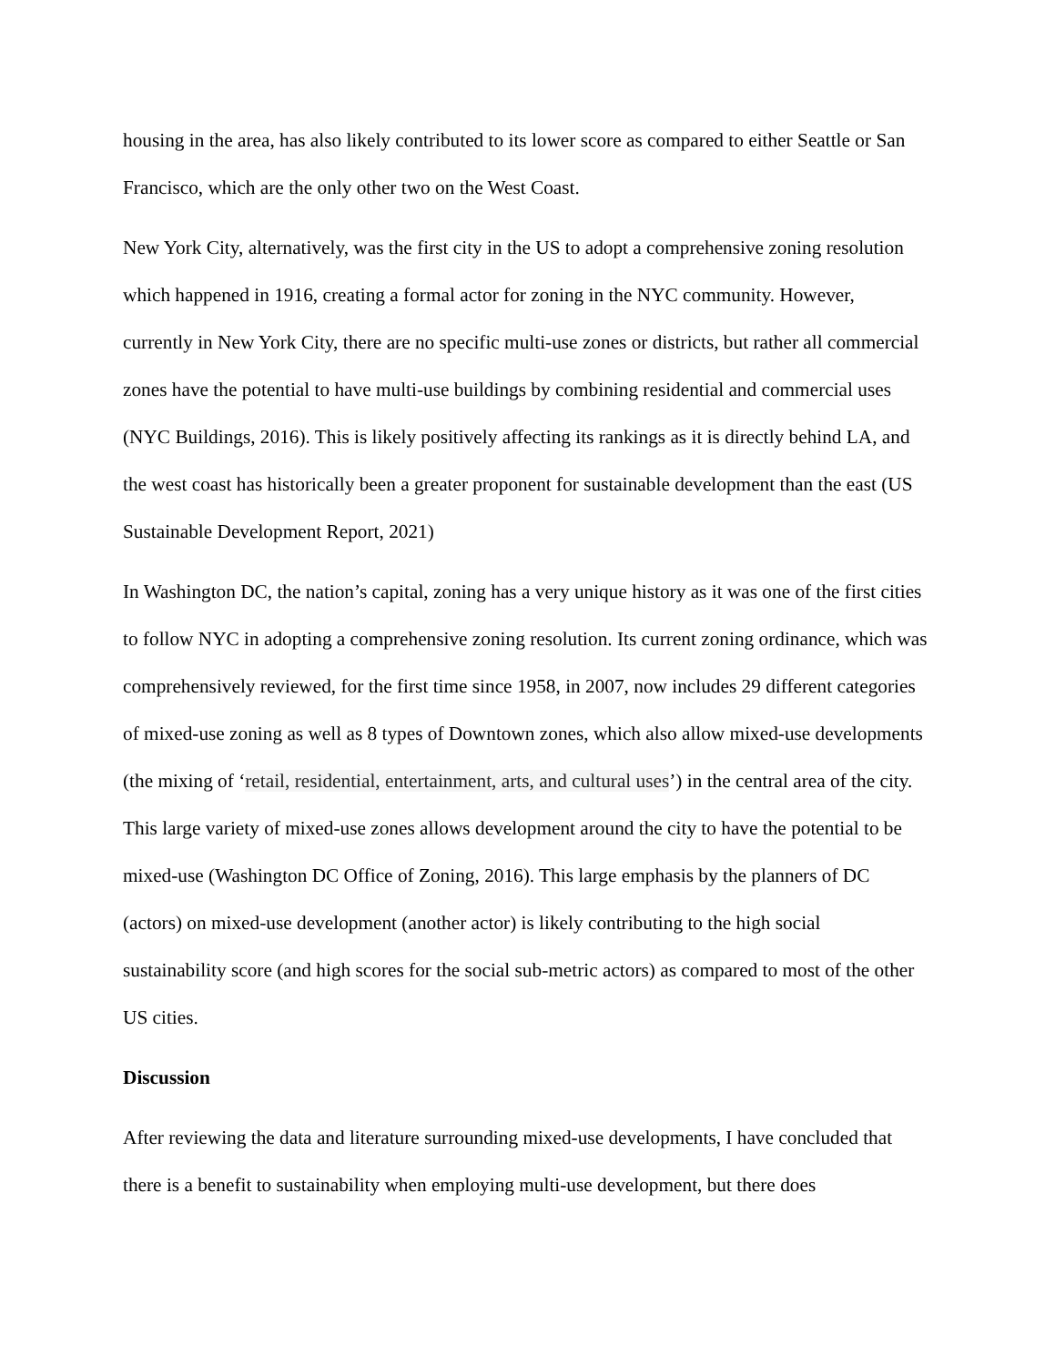housing in the area, has also likely contributed to its lower score as compared to either Seattle or San Francisco, which are the only other two on the West Coast.
New York City, alternatively, was the first city in the US to adopt a comprehensive zoning resolution which happened in 1916, creating a formal actor for zoning in the NYC community. However, currently in New York City, there are no specific multi-use zones or districts, but rather all commercial zones have the potential to have multi-use buildings by combining residential and commercial uses (NYC Buildings, 2016). This is likely positively affecting its rankings as it is directly behind LA, and the west coast has historically been a greater proponent for sustainable development than the east (US Sustainable Development Report, 2021)
In Washington DC, the nation’s capital, zoning has a very unique history as it was one of the first cities to follow NYC in adopting a comprehensive zoning resolution. Its current zoning ordinance, which was comprehensively reviewed, for the first time since 1958, in 2007, now includes 29 different categories of mixed-use zoning as well as 8 types of Downtown zones, which also allow mixed-use developments (the mixing of ‘retail, residential, entertainment, arts, and cultural uses’) in the central area of the city. This large variety of mixed-use zones allows development around the city to have the potential to be mixed-use (Washington DC Office of Zoning, 2016). This large emphasis by the planners of DC (actors) on mixed-use development (another actor) is likely contributing to the high social sustainability score (and high scores for the social sub-metric actors) as compared to most of the other US cities.
Discussion
After reviewing the data and literature surrounding mixed-use developments, I have concluded that there is a benefit to sustainability when employing multi-use development, but there does